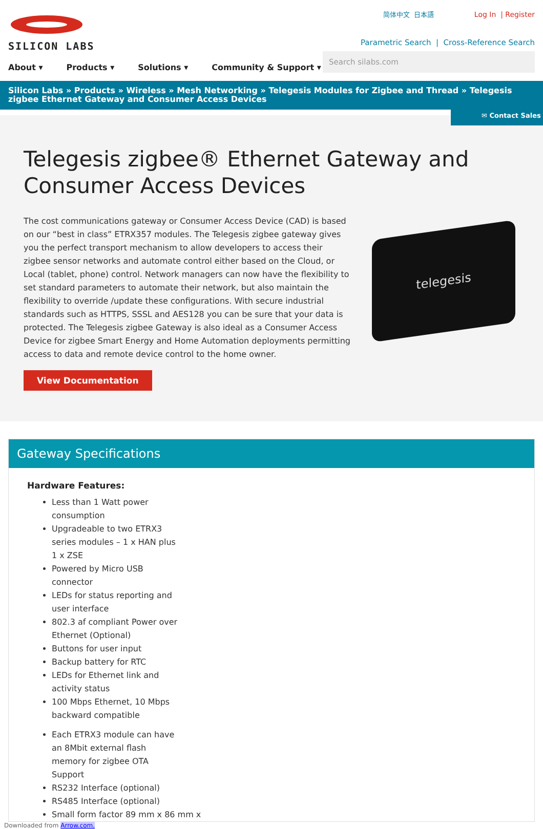SILICON LABS 简体中文 日本語 Log In | Register
Parametric Search | Cross-Reference Search
Search silabs.com
About ▾ Products ▾ Solutions ▾ Community & Support ▾
Silicon Labs » Products » Wireless » Mesh Networking » Telegesis Modules for Zigbee and Thread » Telegesis zigbee Ethernet Gateway and Consumer Access Devices
✉ Contact Sales
Telegesis zigbee® Ethernet Gateway and Consumer Access Devices
The cost communications gateway or Consumer Access Device (CAD) is based on our “best in class” ETRX357 modules. The Telegesis zigbee gateway gives you the perfect transport mechanism to allow developers to access their zigbee sensor networks and automate control either based on the Cloud, or Local (tablet, phone) control. Network managers can now have the flexibility to set standard parameters to automate their network, but also maintain the flexibility to override /update these configurations. With secure industrial standards such as HTTPS, SSSL and AES128 you can be sure that your data is protected. The Telegesis zigbee Gateway is also ideal as a Consumer Access Device for zigbee Smart Energy and Home Automation deployments permitting access to data and remote device control to the home owner.
View Documentation
telegesis
Gateway Specifications
Hardware Features:
Less than 1 Watt power consumption
Upgradeable to two ETRX3 series modules – 1 x HAN plus 1 x ZSE
Powered by Micro USB connector
LEDs for status reporting and user interface
802.3 af compliant Power over Ethernet (Optional)
Buttons for user input
Backup battery for RTC
LEDs for Ethernet link and activity status
100 Mbps Ethernet, 10 Mbps backward compatible
Each ETRX3 module can have an 8Mbit external flash memory for zigbee OTA Support
RS232 Interface (optional)
RS485 Interface (optional)
Small form factor 89 mm x 86 mm x
Downloaded from Arrow.com.